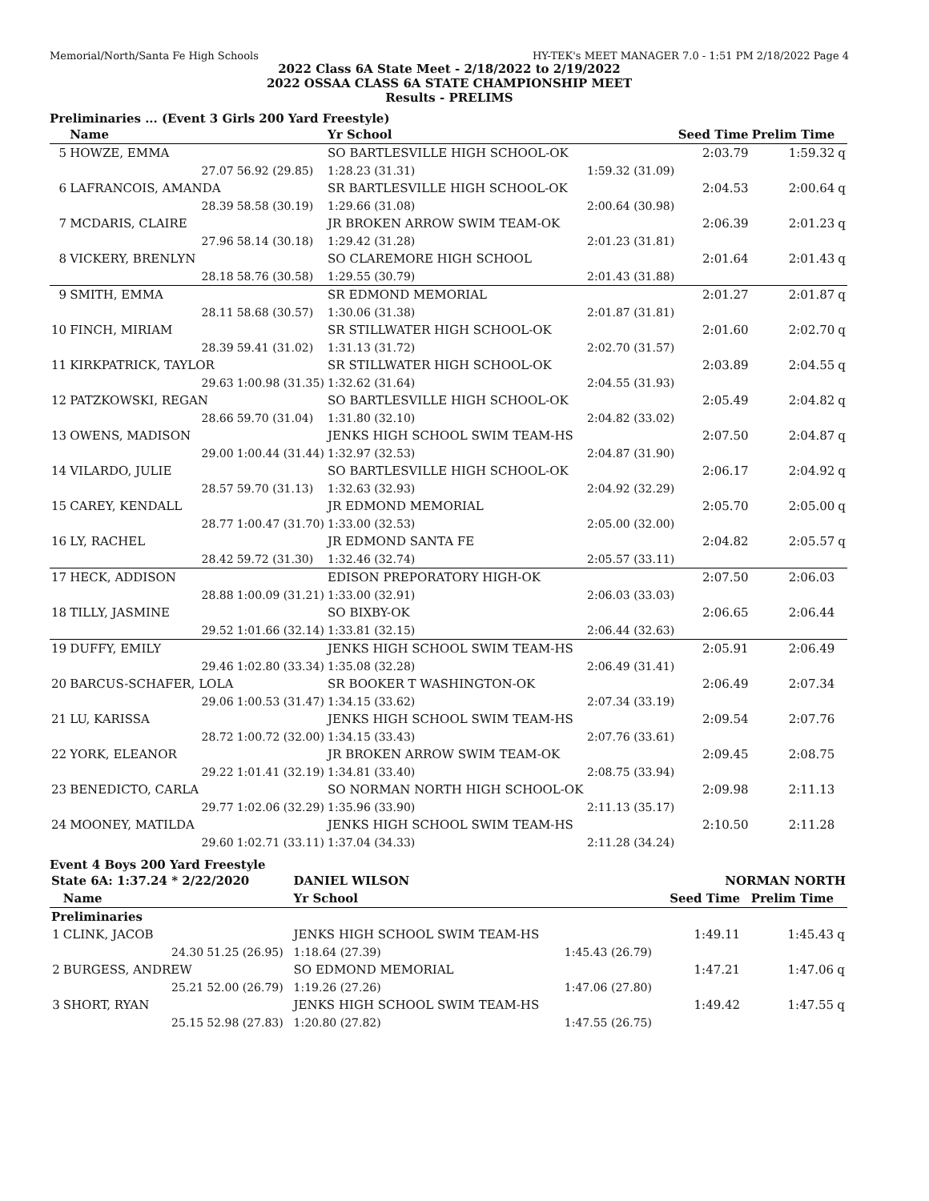Memorial/North/Santa Fe High Schools HY-TEK's MEET MANAGER 7.0 - 1:51 PM 2/18/2022 Page 4
2022 Class 6A State Meet - 2/18/2022 to 2/19/2022
2022 OSSAA CLASS 6A STATE CHAMPIONSHIP MEET
Results - PRELIMS
Preliminaries ... (Event 3 Girls 200 Yard Freestyle)
| | Name | | Yr School | | Seed Time | Prelim Time | |
| --- | --- | --- | --- | --- | --- | --- | --- |
| 5 | HOWZE, EMMA | | SO BARTLESVILLE HIGH SCHOOL-OK | | 2:03.79 | 1:59.32 | q |
| | 27.07 | 56.92 (29.85) | 1:28.23 (31.31) | 1:59.32 (31.09) | | | |
| 6 | LAFRANCOIS, AMANDA | | SR BARTLESVILLE HIGH SCHOOL-OK | | 2:04.53 | 2:00.64 | q |
| | 28.39 | 58.58 (30.19) | 1:29.66 (31.08) | 2:00.64 (30.98) | | | |
| 7 | MCDARIS, CLAIRE | | JR BROKEN ARROW SWIM TEAM-OK | | 2:06.39 | 2:01.23 | q |
| | 27.96 | 58.14 (30.18) | 1:29.42 (31.28) | 2:01.23 (31.81) | | | |
| 8 | VICKERY, BRENLYN | | SO CLAREMORE HIGH SCHOOL | | 2:01.64 | 2:01.43 | q |
| | 28.18 | 58.76 (30.58) | 1:29.55 (30.79) | 2:01.43 (31.88) | | | |
| 9 | SMITH, EMMA | | SR EDMOND MEMORIAL | | 2:01.27 | 2:01.87 | q |
| | 28.11 | 58.68 (30.57) | 1:30.06 (31.38) | 2:01.87 (31.81) | | | |
| 10 | FINCH, MIRIAM | | SR STILLWATER HIGH SCHOOL-OK | | 2:01.60 | 2:02.70 | q |
| | 28.39 | 59.41 (31.02) | 1:31.13 (31.72) | 2:02.70 (31.57) | | | |
| 11 | KIRKPATRICK, TAYLOR | | SR STILLWATER HIGH SCHOOL-OK | | 2:03.89 | 2:04.55 | q |
| | 29.63 | 1:00.98 (31.35) | 1:32.62 (31.64) | 2:04.55 (31.93) | | | |
| 12 | PATZKOWSKI, REGAN | | SO BARTLESVILLE HIGH SCHOOL-OK | | 2:05.49 | 2:04.82 | q |
| | 28.66 | 59.70 (31.04) | 1:31.80 (32.10) | 2:04.82 (33.02) | | | |
| 13 | OWENS, MADISON | | JENKS HIGH SCHOOL SWIM TEAM-HS | | 2:07.50 | 2:04.87 | q |
| | 29.00 | 1:00.44 (31.44) | 1:32.97 (32.53) | 2:04.87 (31.90) | | | |
| 14 | VILARDO, JULIE | | SO BARTLESVILLE HIGH SCHOOL-OK | | 2:06.17 | 2:04.92 | q |
| | 28.57 | 59.70 (31.13) | 1:32.63 (32.93) | 2:04.92 (32.29) | | | |
| 15 | CAREY, KENDALL | | JR EDMOND MEMORIAL | | 2:05.70 | 2:05.00 | q |
| | 28.77 | 1:00.47 (31.70) | 1:33.00 (32.53) | 2:05.00 (32.00) | | | |
| 16 | LY, RACHEL | | JR EDMOND SANTA FE | | 2:04.82 | 2:05.57 | q |
| | 28.42 | 59.72 (31.30) | 1:32.46 (32.74) | 2:05.57 (33.11) | | | |
| 17 | HECK, ADDISON | | EDISON PREPORATORY HIGH-OK | | 2:07.50 | 2:06.03 | |
| | 28.88 | 1:00.09 (31.21) | 1:33.00 (32.91) | 2:06.03 (33.03) | | | |
| 18 | TILLY, JASMINE | | SO BIXBY-OK | | 2:06.65 | 2:06.44 | |
| | 29.52 | 1:01.66 (32.14) | 1:33.81 (32.15) | 2:06.44 (32.63) | | | |
| 19 | DUFFY, EMILY | | JENKS HIGH SCHOOL SWIM TEAM-HS | | 2:05.91 | 2:06.49 | |
| | 29.46 | 1:02.80 (33.34) | 1:35.08 (32.28) | 2:06.49 (31.41) | | | |
| 20 | BARCUS-SCHAFER, LOLA | | SR BOOKER T WASHINGTON-OK | | 2:06.49 | 2:07.34 | |
| | 29.06 | 1:00.53 (31.47) | 1:34.15 (33.62) | 2:07.34 (33.19) | | | |
| 21 | LU, KARISSA | | JENKS HIGH SCHOOL SWIM TEAM-HS | | 2:09.54 | 2:07.76 | |
| | 28.72 | 1:00.72 (32.00) | 1:34.15 (33.43) | 2:07.76 (33.61) | | | |
| 22 | YORK, ELEANOR | | JR BROKEN ARROW SWIM TEAM-OK | | 2:09.45 | 2:08.75 | |
| | 29.22 | 1:01.41 (32.19) | 1:34.81 (33.40) | 2:08.75 (33.94) | | | |
| 23 | BENEDICTO, CARLA | | SO NORMAN NORTH HIGH SCHOOL-OK | | 2:09.98 | 2:11.13 | |
| | 29.77 | 1:02.06 (32.29) | 1:35.96 (33.90) | 2:11.13 (35.17) | | | |
| 24 | MOONEY, MATILDA | | JENKS HIGH SCHOOL SWIM TEAM-HS | | 2:10.50 | 2:11.28 | |
| | 29.60 | 1:02.71 (33.11) | 1:37.04 (34.33) | 2:11.28 (34.24) | | | |
Event 4 Boys 200 Yard Freestyle
| State 6A: 1:37.24 * 2/22/2020 | | | DANIEL WILSON | | NORMAN NORTH | | |
| | Name | | Yr School | | Seed Time | Prelim Time | |
| Preliminaries | | | | | | | |
| 1 | CLINK, JACOB | | JENKS HIGH SCHOOL SWIM TEAM-HS | | 1:49.11 | 1:45.43 | q |
| | 24.30 | 51.25 (26.95) | 1:18.64 (27.39) | 1:45.43 (26.79) | | | |
| 2 | BURGESS, ANDREW | | SO EDMOND MEMORIAL | | 1:47.21 | 1:47.06 | q |
| | 25.21 | 52.00 (26.79) | 1:19.26 (27.26) | 1:47.06 (27.80) | | | |
| 3 | SHORT, RYAN | | JENKS HIGH SCHOOL SWIM TEAM-HS | | 1:49.42 | 1:47.55 | q |
| | 25.15 | 52.98 (27.83) | 1:20.80 (27.82) | 1:47.55 (26.75) | | | |